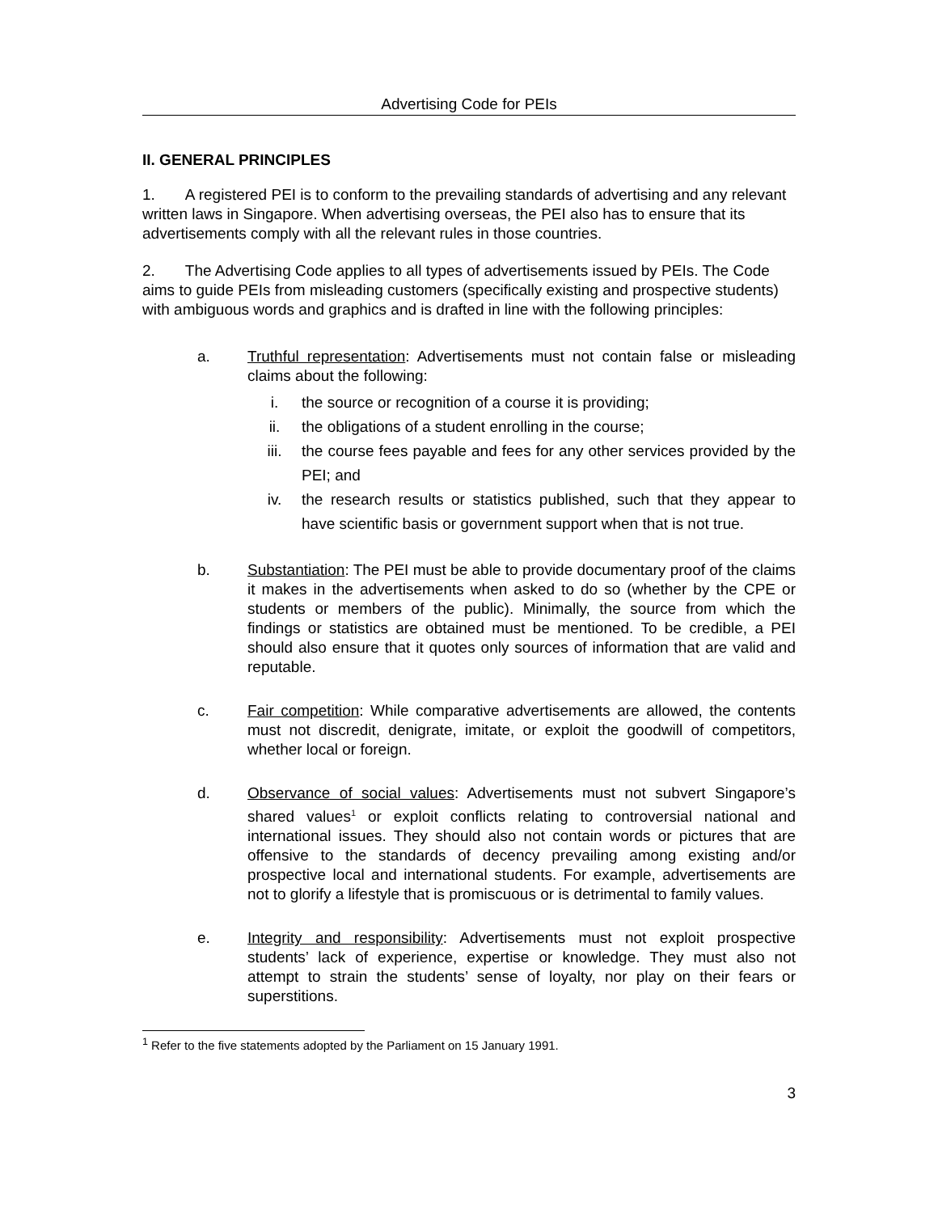Advertising Code for PEIs
II. GENERAL PRINCIPLES
1. A registered PEI is to conform to the prevailing standards of advertising and any relevant written laws in Singapore. When advertising overseas, the PEI also has to ensure that its advertisements comply with all the relevant rules in those countries.
2. The Advertising Code applies to all types of advertisements issued by PEIs. The Code aims to guide PEIs from misleading customers (specifically existing and prospective students) with ambiguous words and graphics and is drafted in line with the following principles:
a. Truthful representation: Advertisements must not contain false or misleading claims about the following:
i. the source or recognition of a course it is providing;
ii. the obligations of a student enrolling in the course;
iii. the course fees payable and fees for any other services provided by the PEI; and
iv. the research results or statistics published, such that they appear to have scientific basis or government support when that is not true.
b. Substantiation: The PEI must be able to provide documentary proof of the claims it makes in the advertisements when asked to do so (whether by the CPE or students or members of the public). Minimally, the source from which the findings or statistics are obtained must be mentioned. To be credible, a PEI should also ensure that it quotes only sources of information that are valid and reputable.
c. Fair competition: While comparative advertisements are allowed, the contents must not discredit, denigrate, imitate, or exploit the goodwill of competitors, whether local or foreign.
d. Observance of social values: Advertisements must not subvert Singapore’s shared values<sup>1</sup> or exploit conflicts relating to controversial national and international issues. They should also not contain words or pictures that are offensive to the standards of decency prevailing among existing and/or prospective local and international students. For example, advertisements are not to glorify a lifestyle that is promiscuous or is detrimental to family values.
e. Integrity and responsibility: Advertisements must not exploit prospective students’ lack of experience, expertise or knowledge. They must also not attempt to strain the students’ sense of loyalty, nor play on their fears or superstitions.
<sup>1</sup> Refer to the five statements adopted by the Parliament on 15 January 1991.
3